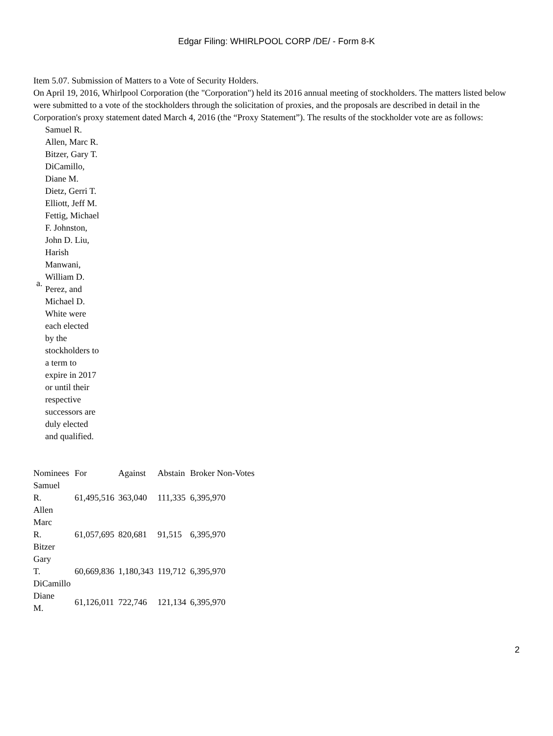Edgar Filing: WHIRLPOOL CORP /DE/ - Form 8-K
Item 5.07. Submission of Matters to a Vote of Security Holders.
On April 19, 2016, Whirlpool Corporation (the "Corporation") held its 2016 annual meeting of stockholders. The matters listed below were submitted to a vote of the stockholders through the solicitation of proxies, and the proposals are described in detail in the Corporation's proxy statement dated March 4, 2016 (the “Proxy Statement”). The results of the stockholder vote are as follows:
a.
Samuel R. Allen, Marc R. Bitzer, Gary T. DiCamillo, Diane M. Dietz, Gerri T. Elliott, Jeff M. Fettig, Michael F. Johnston, John D. Liu, Harish Manwani, William D. Perez, and Michael D. White were each elected by the stockholders to a term to expire in 2017 or until their respective successors are duly elected and qualified.
| Nominees | For | Against | Abstain | Broker Non-Votes |
| --- | --- | --- | --- | --- |
| Samuel R. Allen | 61,495,516 | 363,040 | 111,335 | 6,395,970 |
| Marc R. Bitzer | 61,057,695 | 820,681 | 91,515 | 6,395,970 |
| Gary T. DiCamillo | 60,669,836 | 1,180,343 | 119,712 | 6,395,970 |
| Diane M. | 61,126,011 | 722,746 | 121,134 | 6,395,970 |
2